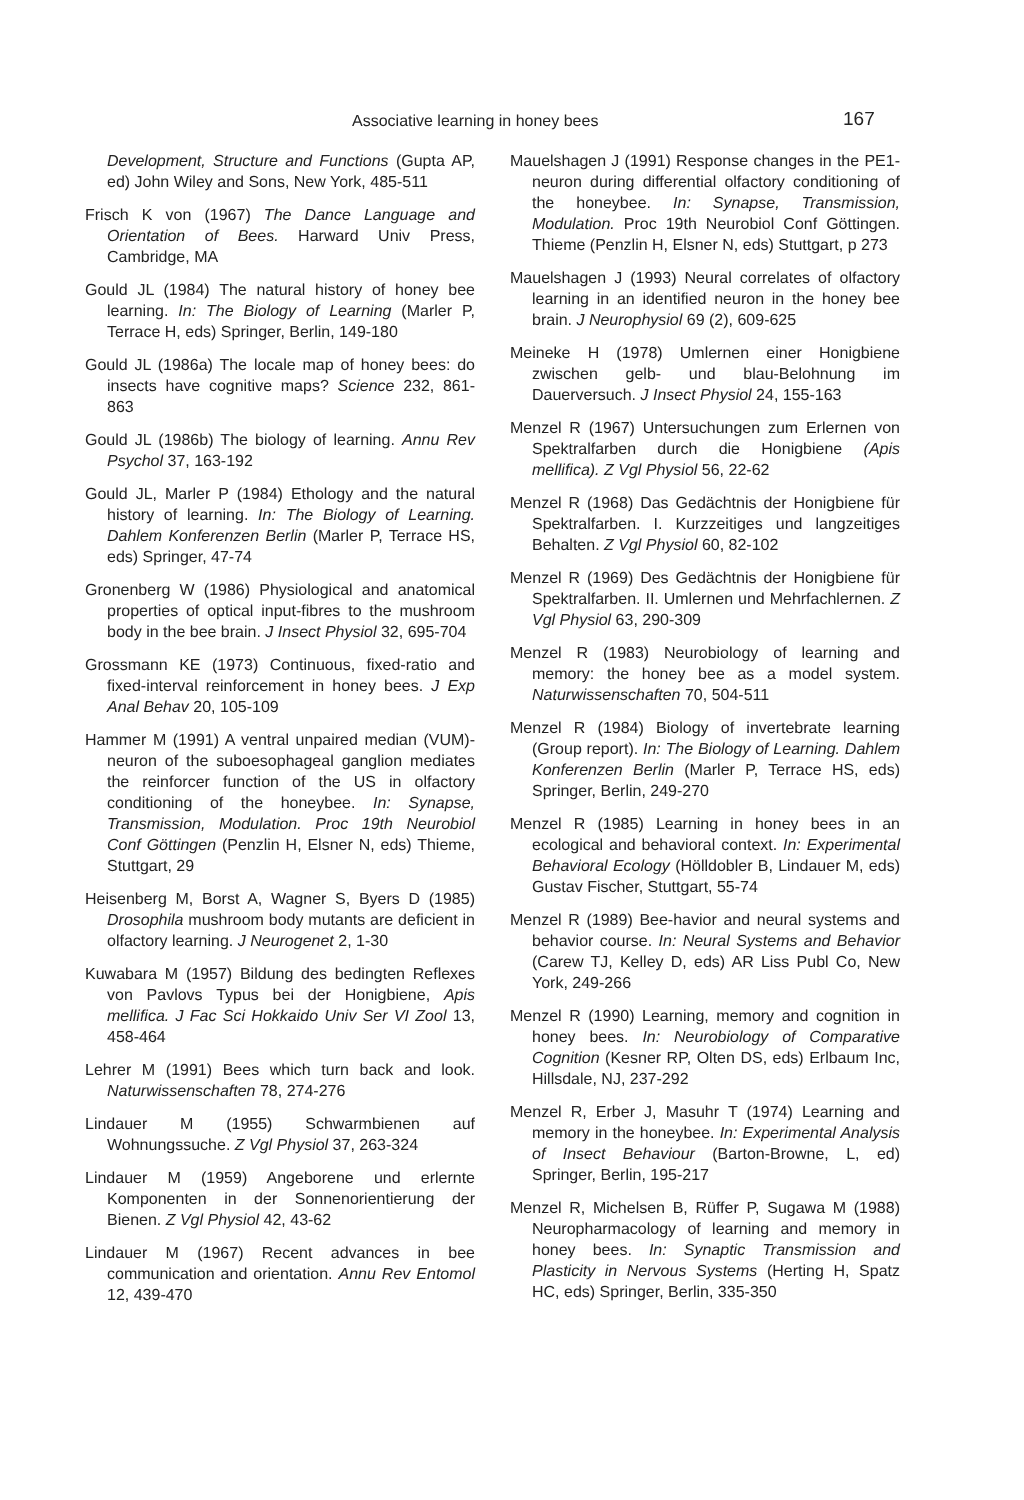Associative learning in honey bees 167
Development, Structure and Functions (Gupta AP, ed) John Wiley and Sons, New York, 485-511
Frisch K von (1967) The Dance Language and Orientation of Bees. Harward Univ Press, Cambridge, MA
Gould JL (1984) The natural history of honey bee learning. In: The Biology of Learning (Marler P, Terrace H, eds) Springer, Berlin, 149-180
Gould JL (1986a) The locale map of honey bees: do insects have cognitive maps? Science 232, 861-863
Gould JL (1986b) The biology of learning. Annu Rev Psychol 37, 163-192
Gould JL, Marler P (1984) Ethology and the natural history of learning. In: The Biology of Learning. Dahlem Konferenzen Berlin (Marler P, Terrace HS, eds) Springer, 47-74
Gronenberg W (1986) Physiological and anatomical properties of optical input-fibres to the mushroom body in the bee brain. J Insect Physiol 32, 695-704
Grossmann KE (1973) Continuous, fixed-ratio and fixed-interval reinforcement in honey bees. J Exp Anal Behav 20, 105-109
Hammer M (1991) A ventral unpaired median (VUM)-neuron of the suboesophageal ganglion mediates the reinforcer function of the US in olfactory conditioning of the honeybee. In: Synapse, Transmission, Modulation. Proc 19th Neurobiol Conf Göttingen (Penzlin H, Elsner N, eds) Thieme, Stuttgart, 29
Heisenberg M, Borst A, Wagner S, Byers D (1985) Drosophila mushroom body mutants are deficient in olfactory learning. J Neurogenet 2, 1-30
Kuwabara M (1957) Bildung des bedingten Reflexes von Pavlovs Typus bei der Honigbiene, Apis mellifica. J Fac Sci Hokkaido Univ Ser VI Zool 13, 458-464
Lehrer M (1991) Bees which turn back and look. Naturwissenschaften 78, 274-276
Lindauer M (1955) Schwarmbienen auf Wohnungssuche. Z Vgl Physiol 37, 263-324
Lindauer M (1959) Angeborene und erlernte Komponenten in der Sonnenorientierung der Bienen. Z Vgl Physiol 42, 43-62
Lindauer M (1967) Recent advances in bee communication and orientation. Annu Rev Entomol 12, 439-470
Mauelshagen J (1991) Response changes in the PE1-neuron during differential olfactory conditioning of the honeybee. In: Synapse, Transmission, Modulation. Proc 19th Neurobiol Conf Göttingen. Thieme (Penzlin H, Elsner N, eds) Stuttgart, p 273
Mauelshagen J (1993) Neural correlates of olfactory learning in an identified neuron in the honey bee brain. J Neurophysiol 69 (2), 609-625
Meineke H (1978) Umlernen einer Honigbiene zwischen gelb- und blau-Belohnung im Dauerversuch. J Insect Physiol 24, 155-163
Menzel R (1967) Untersuchungen zum Erlernen von Spektralfarben durch die Honigbiene (Apis mellifica). Z Vgl Physiol 56, 22-62
Menzel R (1968) Das Gedächtnis der Honigbiene für Spektralfarben. I. Kurzzeitiges und langzeitiges Behalten. Z Vgl Physiol 60, 82-102
Menzel R (1969) Des Gedächtnis der Honigbiene für Spektralfarben. II. Umlernen und Mehrfachlernen. Z Vgl Physiol 63, 290-309
Menzel R (1983) Neurobiology of learning and memory: the honey bee as a model system. Naturwissenschaften 70, 504-511
Menzel R (1984) Biology of invertebrate learning (Group report). In: The Biology of Learning. Dahlem Konferenzen Berlin (Marler P, Terrace HS, eds) Springer, Berlin, 249-270
Menzel R (1985) Learning in honey bees in an ecological and behavioral context. In: Experimental Behavioral Ecology (Hölldobler B, Lindauer M, eds) Gustav Fischer, Stuttgart, 55-74
Menzel R (1989) Bee-havior and neural systems and behavior course. In: Neural Systems and Behavior (Carew TJ, Kelley D, eds) AR Liss Publ Co, New York, 249-266
Menzel R (1990) Learning, memory and cognition in honey bees. In: Neurobiology of Comparative Cognition (Kesner RP, Olten DS, eds) Erlbaum Inc, Hillsdale, NJ, 237-292
Menzel R, Erber J, Masuhr T (1974) Learning and memory in the honeybee. In: Experimental Analysis of Insect Behaviour (Barton-Browne, L, ed) Springer, Berlin, 195-217
Menzel R, Michelsen B, Rüffer P, Sugawa M (1988) Neuropharmacology of learning and memory in honey bees. In: Synaptic Transmission and Plasticity in Nervous Systems (Herting H, Spatz HC, eds) Springer, Berlin, 335-350